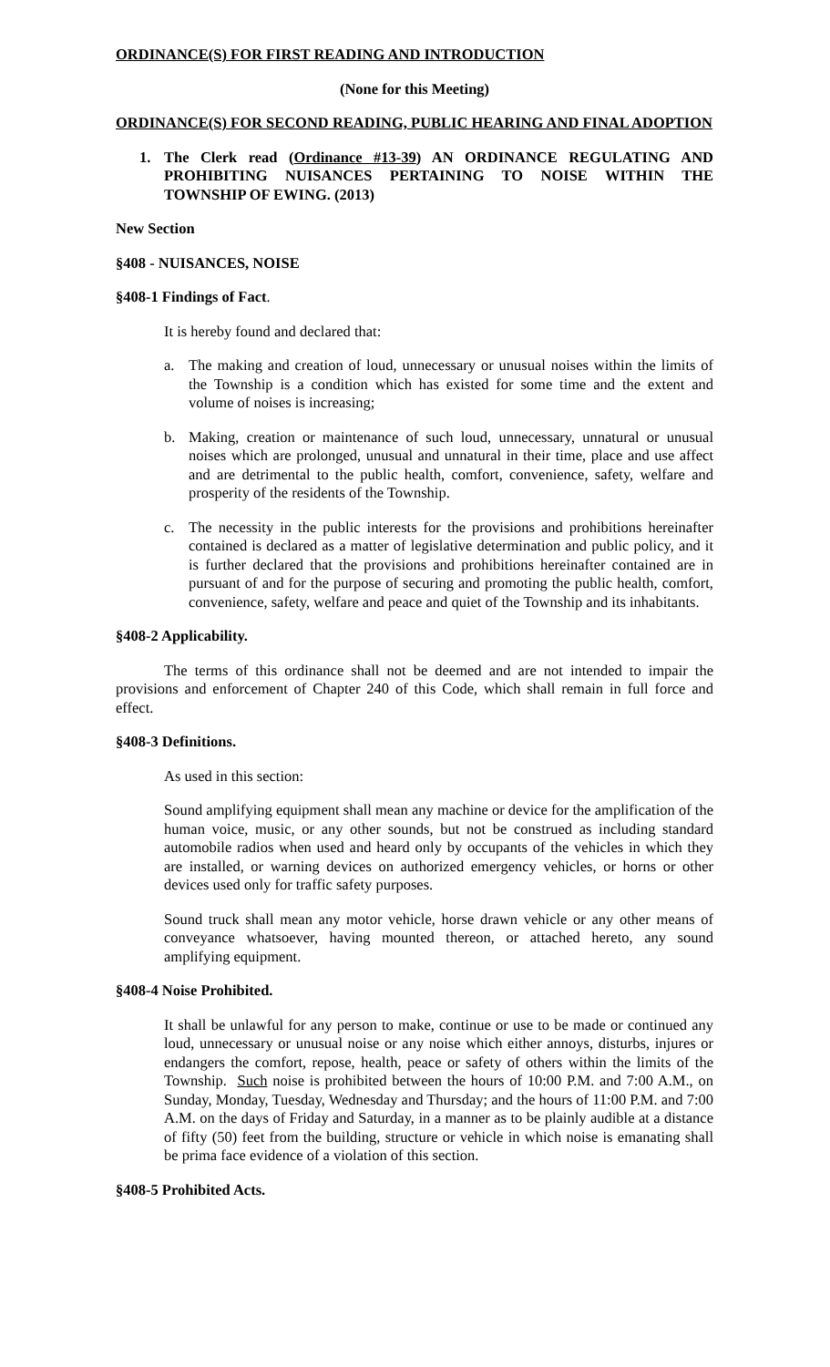ORDINANCE(S) FOR FIRST READING AND INTRODUCTION
(None for this Meeting)
ORDINANCE(S) FOR SECOND READING, PUBLIC HEARING AND FINAL ADOPTION
1. The Clerk read (Ordinance #13-39) AN ORDINANCE REGULATING AND PROHIBITING NUISANCES PERTAINING TO NOISE WITHIN THE TOWNSHIP OF EWING. (2013)
New Section
§408 - NUISANCES, NOISE
§408-1 Findings of Fact.
It is hereby found and declared that:
a. The making and creation of loud, unnecessary or unusual noises within the limits of the Township is a condition which has existed for some time and the extent and volume of noises is increasing;
b. Making, creation or maintenance of such loud, unnecessary, unnatural or unusual noises which are prolonged, unusual and unnatural in their time, place and use affect and are detrimental to the public health, comfort, convenience, safety, welfare and prosperity of the residents of the Township.
c. The necessity in the public interests for the provisions and prohibitions hereinafter contained is declared as a matter of legislative determination and public policy, and it is further declared that the provisions and prohibitions hereinafter contained are in pursuant of and for the purpose of securing and promoting the public health, comfort, convenience, safety, welfare and peace and quiet of the Township and its inhabitants.
§408-2 Applicability.
The terms of this ordinance shall not be deemed and are not intended to impair the provisions and enforcement of Chapter 240 of this Code, which shall remain in full force and effect.
§408-3 Definitions.
As used in this section:
Sound amplifying equipment shall mean any machine or device for the amplification of the human voice, music, or any other sounds, but not be construed as including standard automobile radios when used and heard only by occupants of the vehicles in which they are installed, or warning devices on authorized emergency vehicles, or horns or other devices used only for traffic safety purposes.
Sound truck shall mean any motor vehicle, horse drawn vehicle or any other means of conveyance whatsoever, having mounted thereon, or attached hereto, any sound amplifying equipment.
§408-4 Noise Prohibited.
It shall be unlawful for any person to make, continue or use to be made or continued any loud, unnecessary or unusual noise or any noise which either annoys, disturbs, injures or endangers the comfort, repose, health, peace or safety of others within the limits of the Township. Such noise is prohibited between the hours of 10:00 P.M. and 7:00 A.M., on Sunday, Monday, Tuesday, Wednesday and Thursday; and the hours of 11:00 P.M. and 7:00 A.M. on the days of Friday and Saturday, in a manner as to be plainly audible at a distance of fifty (50) feet from the building, structure or vehicle in which noise is emanating shall be prima face evidence of a violation of this section.
§408-5 Prohibited Acts.